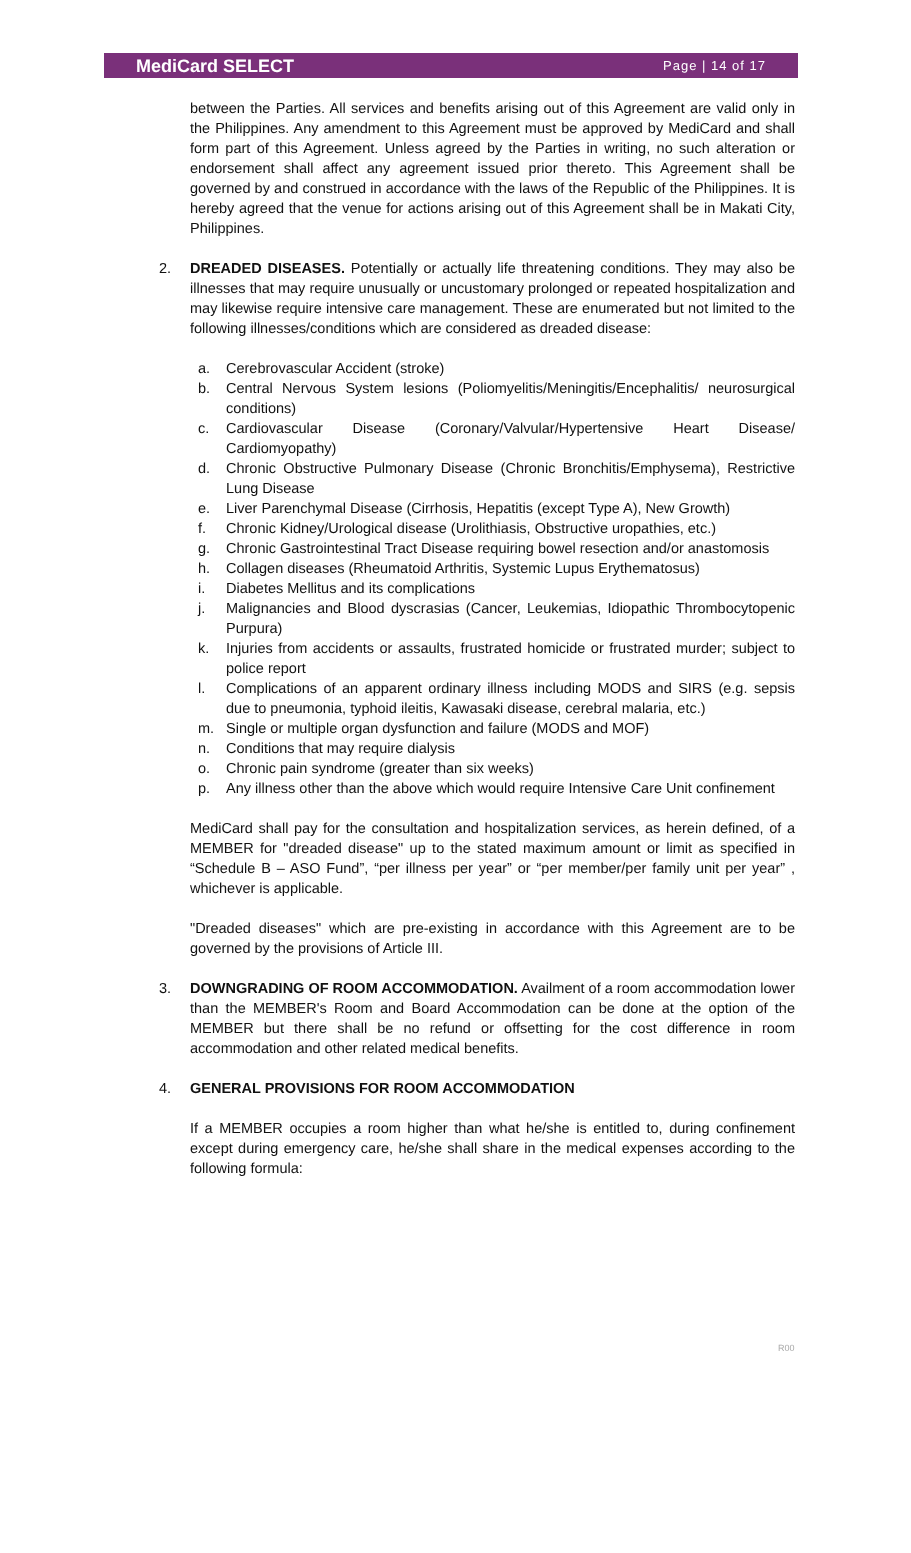MediCard SELECT Page | 14 of 17
between the Parties. All services and benefits arising out of this Agreement are valid only in the Philippines. Any amendment to this Agreement must be approved by MediCard and shall form part of this Agreement. Unless agreed by the Parties in writing, no such alteration or endorsement shall affect any agreement issued prior thereto. This Agreement shall be governed by and construed in accordance with the laws of the Republic of the Philippines. It is hereby agreed that the venue for actions arising out of this Agreement shall be in Makati City, Philippines.
2. DREADED DISEASES. Potentially or actually life threatening conditions. They may also be illnesses that may require unusually or uncustomary prolonged or repeated hospitalization and may likewise require intensive care management. These are enumerated but not limited to the following illnesses/conditions which are considered as dreaded disease:
a. Cerebrovascular Accident (stroke)
b. Central Nervous System lesions (Poliomyelitis/Meningitis/Encephalitis/ neurosurgical conditions)
c. Cardiovascular Disease (Coronary/Valvular/Hypertensive Heart Disease/ Cardiomyopathy)
d. Chronic Obstructive Pulmonary Disease (Chronic Bronchitis/Emphysema), Restrictive Lung Disease
e. Liver Parenchymal Disease (Cirrhosis, Hepatitis (except Type A), New Growth)
f. Chronic Kidney/Urological disease (Urolithiasis, Obstructive uropathies, etc.)
g. Chronic Gastrointestinal Tract Disease requiring bowel resection and/or anastomosis
h. Collagen diseases (Rheumatoid Arthritis, Systemic Lupus Erythematosus)
i. Diabetes Mellitus and its complications
j. Malignancies and Blood dyscrasias (Cancer, Leukemias, Idiopathic Thrombocytopenic Purpura)
k. Injuries from accidents or assaults, frustrated homicide or frustrated murder; subject to police report
l. Complications of an apparent ordinary illness including MODS and SIRS (e.g. sepsis due to pneumonia, typhoid ileitis, Kawasaki disease, cerebral malaria, etc.)
m. Single or multiple organ dysfunction and failure (MODS and MOF)
n. Conditions that may require dialysis
o. Chronic pain syndrome (greater than six weeks)
p. Any illness other than the above which would require Intensive Care Unit confinement
MediCard shall pay for the consultation and hospitalization services, as herein defined, of a MEMBER for "dreaded disease" up to the stated maximum amount or limit as specified in “Schedule B – ASO Fund”, “per illness per year” or “per member/per family unit per year” , whichever is applicable.
"Dreaded diseases" which are pre-existing in accordance with this Agreement are to be governed by the provisions of Article III.
3. DOWNGRADING OF ROOM ACCOMMODATION. Availment of a room accommodation lower than the MEMBER's Room and Board Accommodation can be done at the option of the MEMBER but there shall be no refund or offsetting for the cost difference in room accommodation and other related medical benefits.
4. GENERAL PROVISIONS FOR ROOM ACCOMMODATION
If a MEMBER occupies a room higher than what he/she is entitled to, during confinement except during emergency care, he/she shall share in the medical expenses according to the following formula:
R00